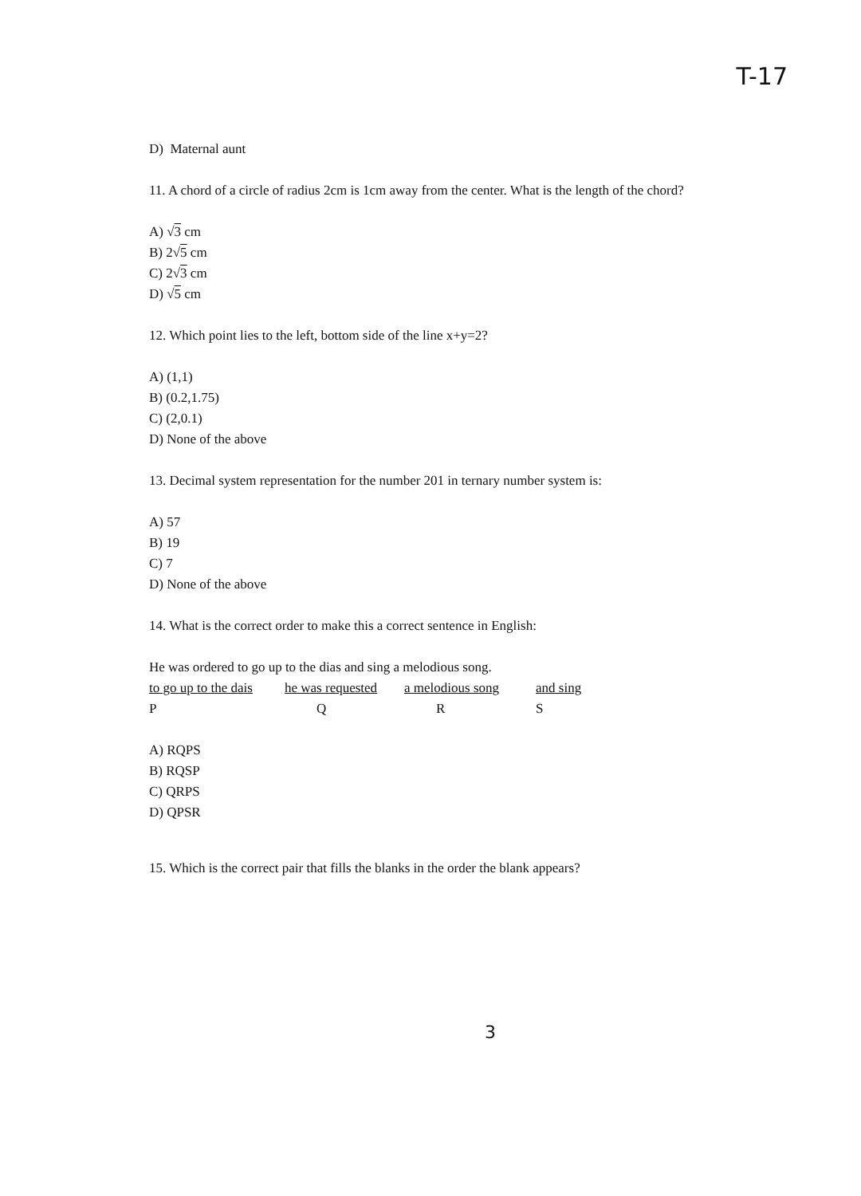T-17
D) Maternal aunt
11. A chord of a circle of radius 2cm is 1cm away from the center. What is the length of the chord?
A) √3 cm
B) 2√5 cm
C) 2√3 cm
D) √5 cm
12. Which point lies to the left, bottom side of the line x+y=2?
A) (1,1)
B) (0.2,1.75)
C) (2,0.1)
D) None of the above
13. Decimal system representation for the number 201 in ternary number system is:
A) 57
B) 19
C) 7
D) None of the above
14. What is the correct order to make this a correct sentence in English:
He was ordered to go up to the dias and sing a melodious song.
| to go up to the dais | he was requested | a melodious song | and sing |
| P | Q | R | S |
A) RQPS
B) RQSP
C) QRPS
D) QPSR
15. Which is the correct pair that fills the blanks in the order the blank appears?
3